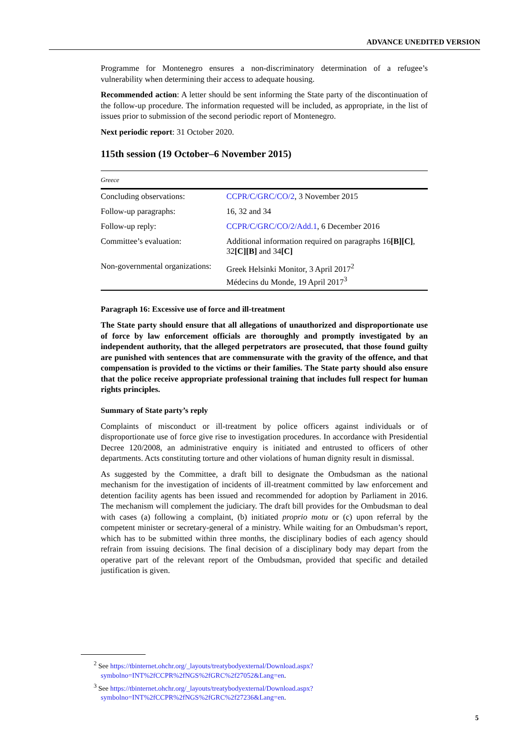ADVANCE UNEDITED VERSION
Programme for Montenegro ensures a non-discriminatory determination of a refugee’s vulnerability when determining their access to adequate housing.
Recommended action: A letter should be sent informing the State party of the discontinuation of the follow-up procedure. The information requested will be included, as appropriate, in the list of issues prior to submission of the second periodic report of Montenegro.
Next periodic report: 31 October 2020.
115th session (19 October–6 November 2015)
| Greece | |
| Concluding observations: | CCPR/C/GRC/CO/2 , 3 November 2015 |
| Follow-up paragraphs: | 16, 32 and 34 |
| Follow-up reply: | CCPR/C/GRC/CO/2/Add.1 , 6 December 2016 |
| Committee’s evaluation: | Additional information required on paragraphs 16 [B][C] , 32 [C][B] and 34 [C] |
| Non-governmental organizations: | Greek Helsinki Monitor, 3 April 2017<sup>2</sup> Médecins du Monde, 19 April 2017<sup>3</sup> |
Paragraph 16: Excessive use of force and ill-treatment
The State party should ensure that all allegations of unauthorized and disproportionate use of force by law enforcement officials are thoroughly and promptly investigated by an independent authority, that the alleged perpetrators are prosecuted, that those found guilty are punished with sentences that are commensurate with the gravity of the offence, and that compensation is provided to the victims or their families. The State party should also ensure that the police receive appropriate professional training that includes full respect for human rights principles.
Summary of State party’s reply
Complaints of misconduct or ill-treatment by police officers against individuals or of disproportionate use of force give rise to investigation procedures. In accordance with Presidential Decree 120/2008, an administrative enquiry is initiated and entrusted to officers of other departments. Acts constituting torture and other violations of human dignity result in dismissal.
As suggested by the Committee, a draft bill to designate the Ombudsman as the national mechanism for the investigation of incidents of ill-treatment committed by law enforcement and detention facility agents has been issued and recommended for adoption by Parliament in 2016. The mechanism will complement the judiciary. The draft bill provides for the Ombudsman to deal with cases (a) following a complaint, (b) initiated proprio motu or (c) upon referral by the competent minister or secretary-general of a ministry. While waiting for an Ombudsman’s report, which has to be submitted within three months, the disciplinary bodies of each agency should refrain from issuing decisions. The final decision of a disciplinary body may depart from the operative part of the relevant report of the Ombudsman, provided that specific and detailed justification is given.
<sup>2</sup> See https://tbinternet.ohchr.org/_layouts/treatybodyexternal/Download.aspx?symbolno=INT%2fCCPR%2fNGS%2fGRC%2f27052&Lang=en.
<sup>3</sup> See https://tbinternet.ohchr.org/_layouts/treatybodyexternal/Download.aspx?symbolno=INT%2fCCPR%2fNGS%2fGRC%2f27236&Lang=en.
5